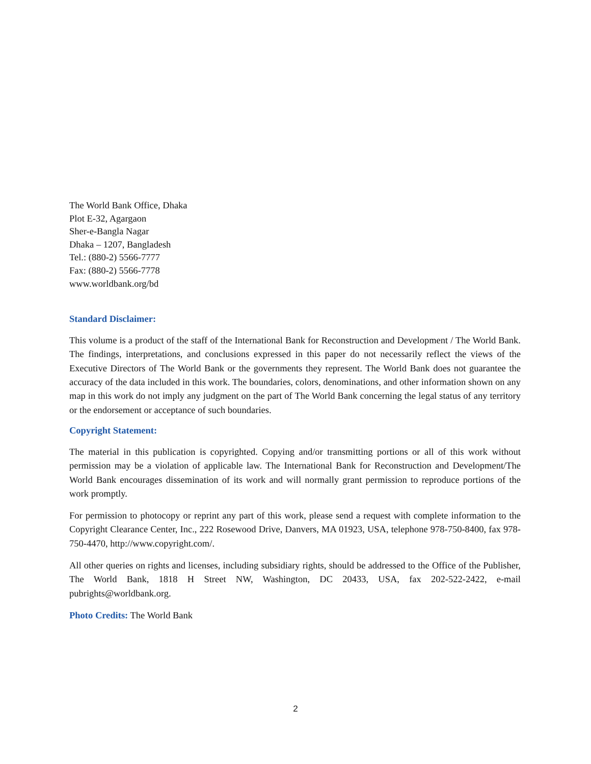The World Bank Office, Dhaka
Plot E-32, Agargaon
Sher-e-Bangla Nagar
Dhaka – 1207, Bangladesh
Tel.: (880-2) 5566-7777
Fax: (880-2) 5566-7778
www.worldbank.org/bd
Standard Disclaimer:
This volume is a product of the staff of the International Bank for Reconstruction and Development / The World Bank. The findings, interpretations, and conclusions expressed in this paper do not necessarily reflect the views of the Executive Directors of The World Bank or the governments they represent. The World Bank does not guarantee the accuracy of the data included in this work. The boundaries, colors, denominations, and other information shown on any map in this work do not imply any judgment on the part of The World Bank concerning the legal status of any territory or the endorsement or acceptance of such boundaries.
Copyright Statement:
The material in this publication is copyrighted. Copying and/or transmitting portions or all of this work without permission may be a violation of applicable law. The International Bank for Reconstruction and Development/The World Bank encourages dissemination of its work and will normally grant permission to reproduce portions of the work promptly.
For permission to photocopy or reprint any part of this work, please send a request with complete information to the Copyright Clearance Center, Inc., 222 Rosewood Drive, Danvers, MA 01923, USA, telephone 978-750-8400, fax 978-750-4470, http://www.copyright.com/.
All other queries on rights and licenses, including subsidiary rights, should be addressed to the Office of the Publisher, The World Bank, 1818 H Street NW, Washington, DC 20433, USA, fax 202-522-2422, e-mail pubrights@worldbank.org.
Photo Credits: The World Bank
2